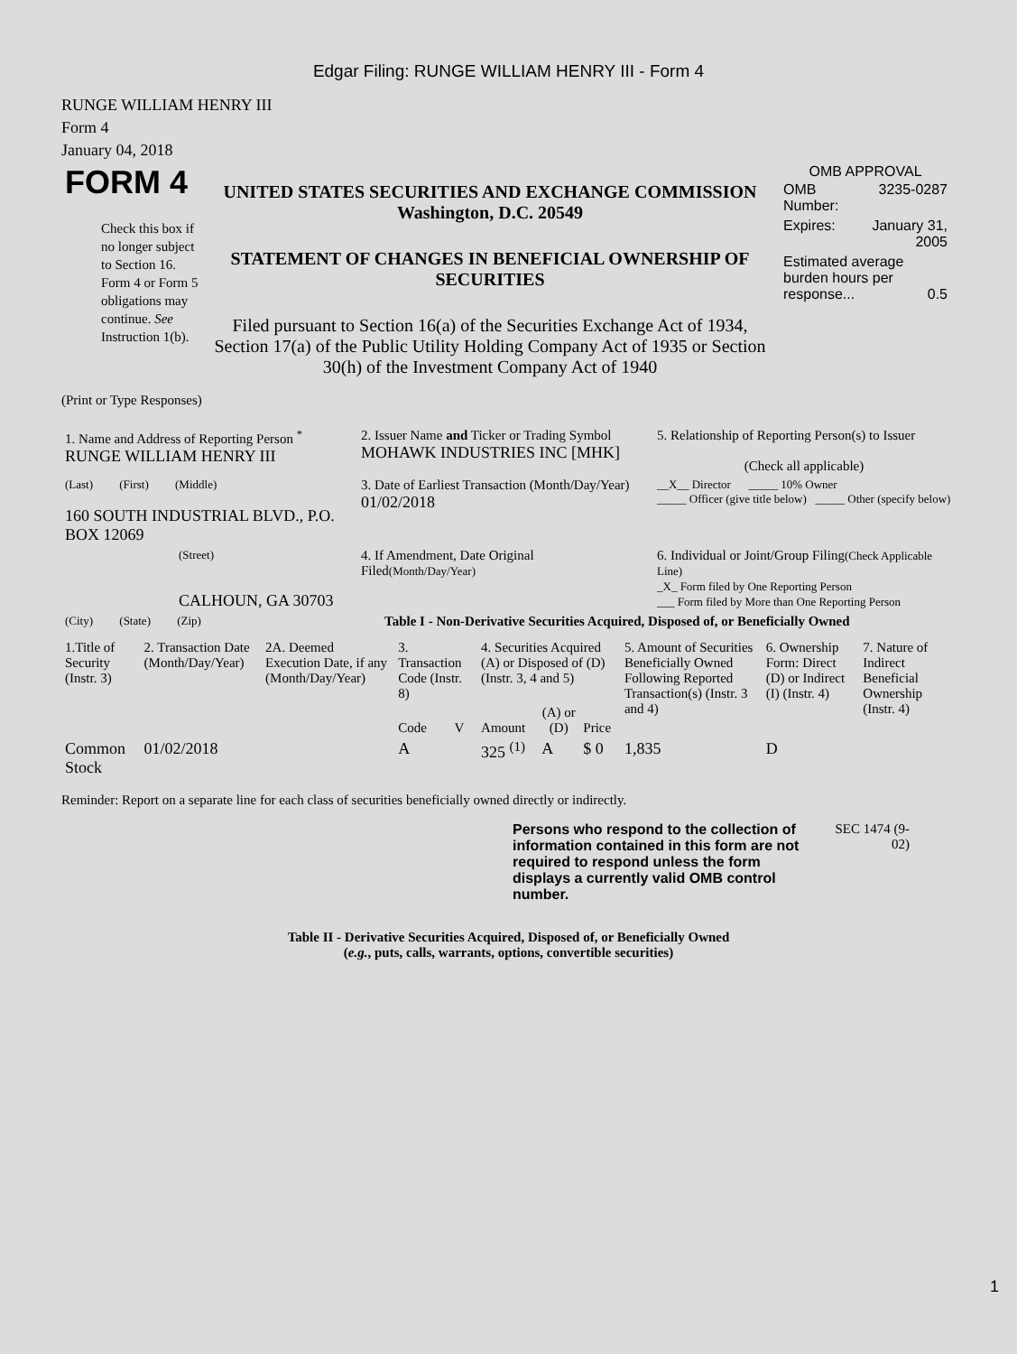Edgar Filing: RUNGE WILLIAM HENRY III - Form 4
RUNGE WILLIAM HENRY III
Form 4
January 04, 2018
| FORM 4 Check this box if no longer subject to Section 16. Form 4 or Form 5 obligations may continue. See Instruction 1(b). | UNITED STATES SECURITIES AND EXCHANGE COMMISSION Washington, D.C. 20549 STATEMENT OF CHANGES IN BENEFICIAL OWNERSHIP OF SECURITIES Filed pursuant to Section 16(a) of the Securities Exchange Act of 1934, Section 17(a) of the Public Utility Holding Company Act of 1935 or Section 30(h) of the Investment Company Act of 1940 | OMB APPROVAL / OMB Number: / 3235-0287 / / Expires: / January 31, 2005 / / Estimated average burden hours per response... 0.5 / / |
(Print or Type Responses)
| 1. Name and Address of Reporting Person <sup>*</sup> RUNGE WILLIAM HENRY III | 2. Issuer Name and Ticker or Trading Symbol MOHAWK INDUSTRIES INC [MHK] | 5. Relationship of Reporting Person(s) to Issuer (Check all applicable) |
| (Last) (First) (Middle) 160 SOUTH INDUSTRIAL BLVD., P.O. BOX 12069 | 3. Date of Earliest Transaction (Month/Day/Year) 01/02/2018 | __X__ Director _____ 10% Owner _____ Officer (give title below) _____ Other (specify below) |
| (Street) CALHOUN, GA 30703 | 4. If Amendment, Date Original Filed (Month/Day/Year) | 6. Individual or Joint/Group Filing (Check Applicable Line) _X_ Form filed by One Reporting Person ___ Form filed by More than One Reporting Person |
| (City) (State) (Zip) | Table I - Non-Derivative Securities Acquired, Disposed of, or Beneficially Owned | |
| 1.Title of Security (Instr. 3) | 2. Transaction Date (Month/Day/Year) | 2A. Deemed Execution Date, if any (Month/Day/Year) | 3. Transaction Code (Instr. 8) | | 4. Securities Acquired (A) or Disposed of (D) (Instr. 3, 4 and 5) | | | 5. Amount of Securities Beneficially Owned Following Reported Transaction(s) (Instr. 3 and 4) | 6. Ownership Form: Direct (D) or Indirect (I) (Instr. 4) | 7. Nature of Indirect Beneficial Ownership (Instr. 4) |
| --- | --- | --- | --- | --- | --- | --- | --- | --- | --- | --- |
| | | | Code | V | Amount | (A) or (D) | Price | | | |
| Common Stock | 01/02/2018 | | A | | 325 <sup>(1)</sup> | A | $ 0 | 1,835 | D | |
Reminder: Report on a separate line for each class of securities beneficially owned directly or indirectly.
Persons who respond to the collection of information contained in this form are not required to respond unless the form displays a currently valid OMB control number.
SEC 1474 (9-02)
Table II - Derivative Securities Acquired, Disposed of, or Beneficially Owned
(e.g., puts, calls, warrants, options, convertible securities)
1